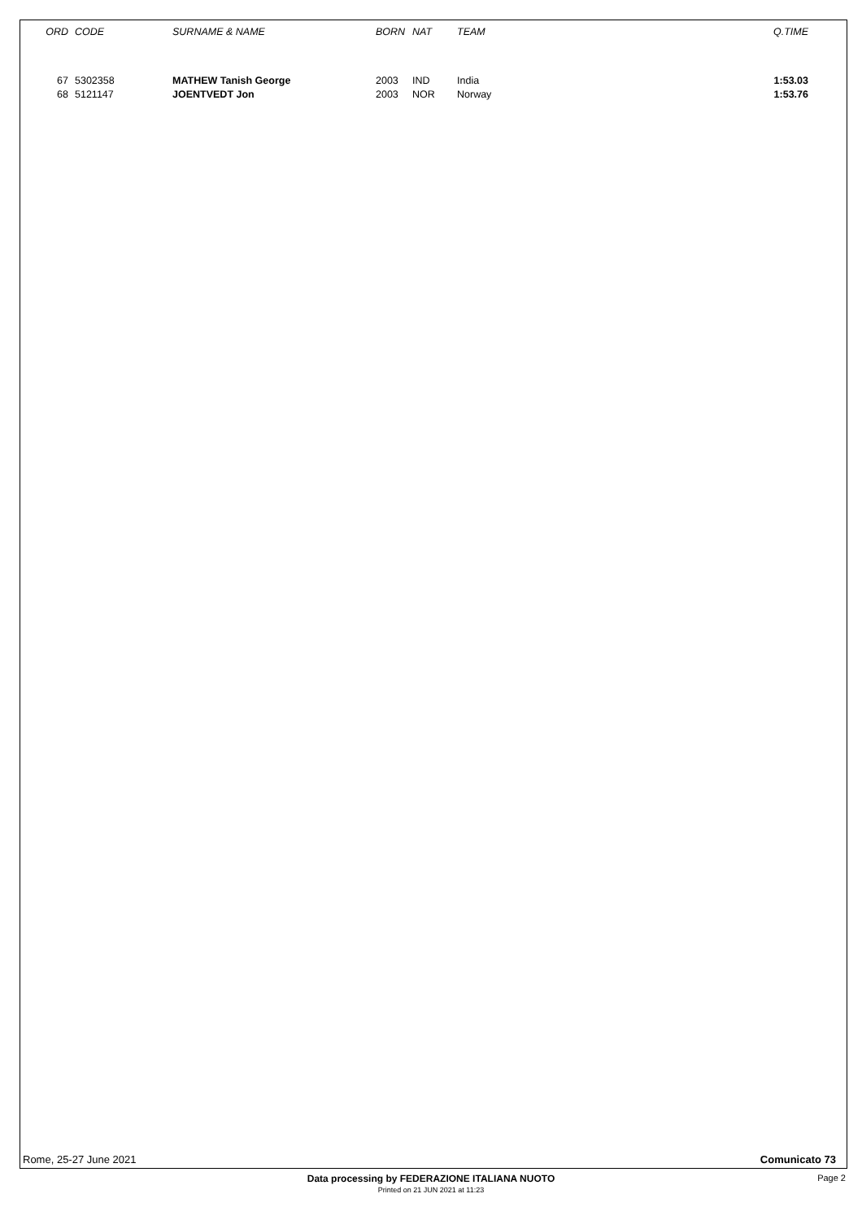| ORD | CODE | SURNAME & NAME | BORN | NAT | TEAM | Q.TIME |
| --- | --- | --- | --- | --- | --- | --- |
| 67 | 5302358 | MATHEW Tanish George | 2003 | IND | India | 1:53.03 |
| 68 | 5121147 | JOENTVEDT Jon | 2003 | NOR | Norway | 1:53.76 |
Rome, 25-27 June 2021 Comunicato 73
Data processing by FEDERAZIONE ITALIANA NUOTO Page 2
Printed on 21 JUN 2021 at 11:23